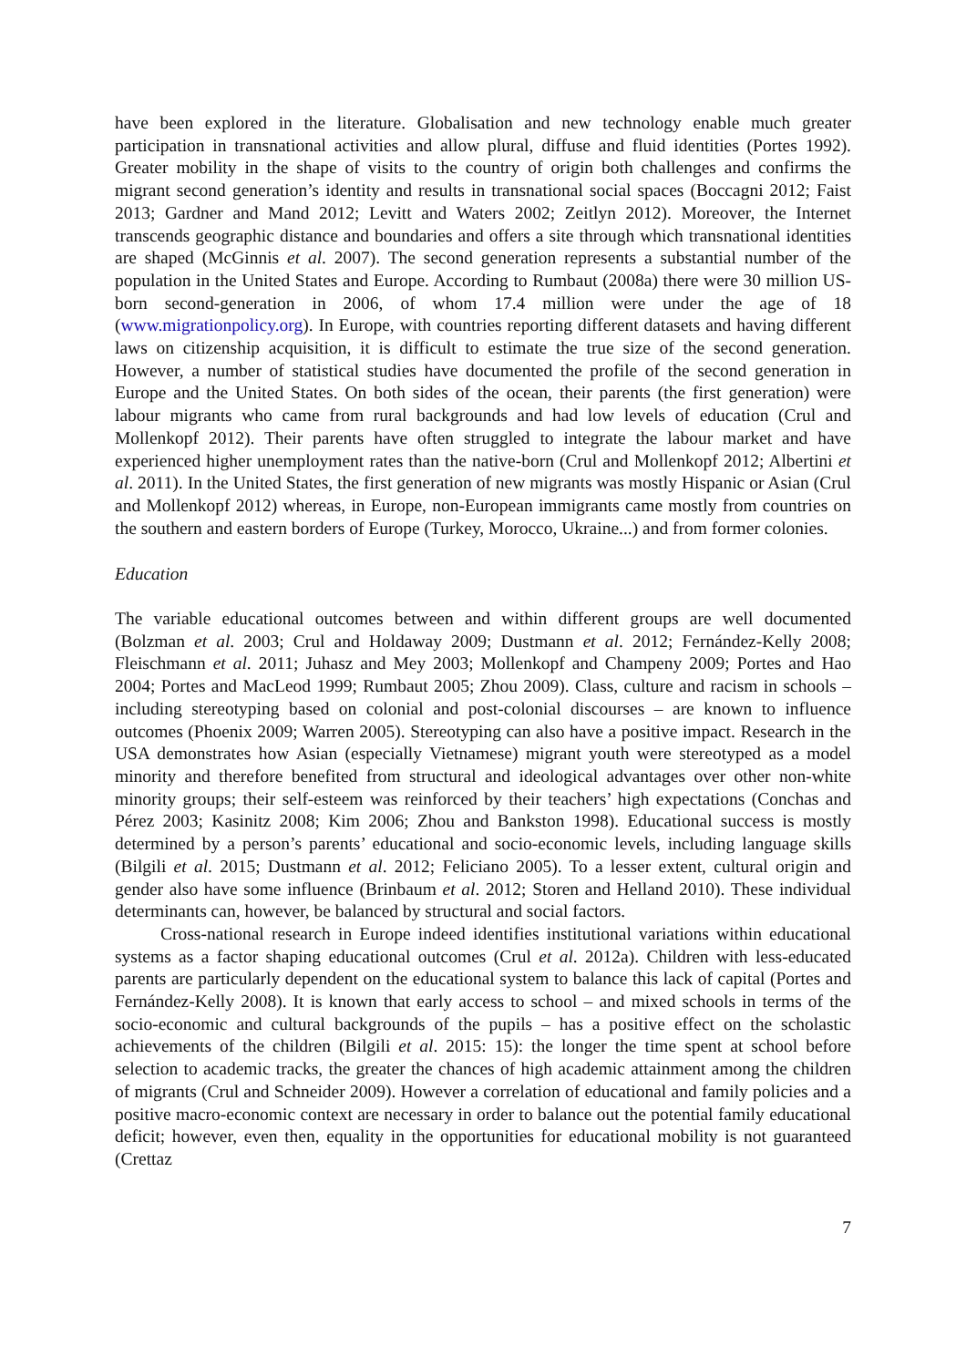have been explored in the literature. Globalisation and new technology enable much greater participation in transnational activities and allow plural, diffuse and fluid identities (Portes 1992). Greater mobility in the shape of visits to the country of origin both challenges and confirms the migrant second generation’s identity and results in transnational social spaces (Boccagni 2012; Faist 2013; Gardner and Mand 2012; Levitt and Waters 2002; Zeitlyn 2012). Moreover, the Internet transcends geographic distance and boundaries and offers a site through which transnational identities are shaped (McGinnis et al. 2007). The second generation represents a substantial number of the population in the United States and Europe. According to Rumbaut (2008a) there were 30 million US-born second-generation in 2006, of whom 17.4 million were under the age of 18 (www.migrationpolicy.org). In Europe, with countries reporting different datasets and having different laws on citizenship acquisition, it is difficult to estimate the true size of the second generation. However, a number of statistical studies have documented the profile of the second generation in Europe and the United States. On both sides of the ocean, their parents (the first generation) were labour migrants who came from rural backgrounds and had low levels of education (Crul and Mollenkopf 2012). Their parents have often struggled to integrate the labour market and have experienced higher unemployment rates than the native-born (Crul and Mollenkopf 2012; Albertini et al. 2011). In the United States, the first generation of new migrants was mostly Hispanic or Asian (Crul and Mollenkopf 2012) whereas, in Europe, non-European immigrants came mostly from countries on the southern and eastern borders of Europe (Turkey, Morocco, Ukraine...) and from former colonies.
Education
The variable educational outcomes between and within different groups are well documented (Bolzman et al. 2003; Crul and Holdaway 2009; Dustmann et al. 2012; Fernández-Kelly 2008; Fleischmann et al. 2011; Juhasz and Mey 2003; Mollenkopf and Champeny 2009; Portes and Hao 2004; Portes and MacLeod 1999; Rumbaut 2005; Zhou 2009). Class, culture and racism in schools – including stereotyping based on colonial and post-colonial discourses – are known to influence outcomes (Phoenix 2009; Warren 2005). Stereotyping can also have a positive impact. Research in the USA demonstrates how Asian (especially Vietnamese) migrant youth were stereotyped as a model minority and therefore benefited from structural and ideological advantages over other non-white minority groups; their self-esteem was reinforced by their teachers’ high expectations (Conchas and Pérez 2003; Kasinitz 2008; Kim 2006; Zhou and Bankston 1998). Educational success is mostly determined by a person’s parents’ educational and socio-economic levels, including language skills (Bilgili et al. 2015; Dustmann et al. 2012; Feliciano 2005). To a lesser extent, cultural origin and gender also have some influence (Brinbaum et al. 2012; Storen and Helland 2010). These individual determinants can, however, be balanced by structural and social factors.
Cross-national research in Europe indeed identifies institutional variations within educational systems as a factor shaping educational outcomes (Crul et al. 2012a). Children with less-educated parents are particularly dependent on the educational system to balance this lack of capital (Portes and Fernández-Kelly 2008). It is known that early access to school – and mixed schools in terms of the socio-economic and cultural backgrounds of the pupils – has a positive effect on the scholastic achievements of the children (Bilgili et al. 2015: 15): the longer the time spent at school before selection to academic tracks, the greater the chances of high academic attainment among the children of migrants (Crul and Schneider 2009). However a correlation of educational and family policies and a positive macro-economic context are necessary in order to balance out the potential family educational deficit; however, even then, equality in the opportunities for educational mobility is not guaranteed (Crettaz
7